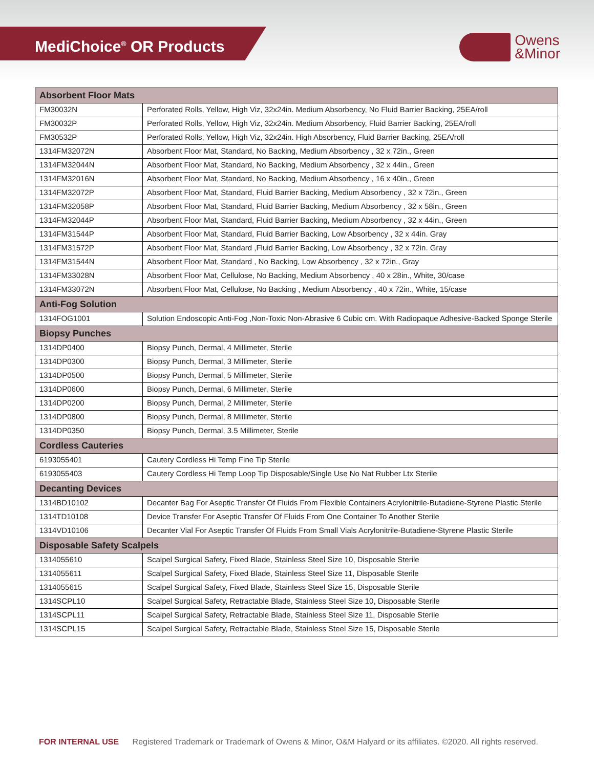MediChoice<sup>®</sup> OR Products
Owens
&Minor
| Absorbent Floor Mats | |
| --- | --- |
| FM30032N | Perforated Rolls, Yellow, High Viz, 32x24in. Medium Absorbency, No Fluid Barrier Backing, 25EA/roll |
| FM30032P | Perforated Rolls, Yellow, High Viz, 32x24in. Medium Absorbency, Fluid Barrier Backing, 25EA/roll |
| FM30532P | Perforated Rolls, Yellow, High Viz, 32x24in. High Absorbency, Fluid Barrier Backing, 25EA/roll |
| 1314FM32072N | Absorbent Floor Mat, Standard, No Backing, Medium Absorbency , 32 x 72in., Green |
| 1314FM32044N | Absorbent Floor Mat, Standard, No Backing, Medium Absorbency , 32 x 44in., Green |
| 1314FM32016N | Absorbent Floor Mat, Standard, No Backing, Medium Absorbency , 16 x 40in., Green |
| 1314FM32072P | Absorbent Floor Mat, Standard, Fluid Barrier Backing, Medium Absorbency , 32 x 72in., Green |
| 1314FM32058P | Absorbent Floor Mat, Standard, Fluid Barrier Backing, Medium Absorbency , 32 x 58in., Green |
| 1314FM32044P | Absorbent Floor Mat, Standard, Fluid Barrier Backing, Medium Absorbency , 32 x 44in., Green |
| 1314FM31544P | Absorbent Floor Mat, Standard, Fluid Barrier Backing, Low Absorbency , 32 x 44in. Gray |
| 1314FM31572P | Absorbent Floor Mat, Standard ,Fluid Barrier Backing, Low Absorbency , 32 x 72in. Gray |
| 1314FM31544N | Absorbent Floor Mat, Standard , No Backing, Low Absorbency , 32 x 72in., Gray |
| 1314FM33028N | Absorbent Floor Mat, Cellulose, No Backing, Medium Absorbency , 40 x 28in., White, 30/case |
| 1314FM33072N | Absorbent Floor Mat, Cellulose, No Backing , Medium Absorbency , 40 x 72in., White, 15/case |
| Anti-Fog Solution | |
| 1314FOG1001 | Solution Endoscopic Anti-Fog ,Non-Toxic Non-Abrasive 6 Cubic cm. With Radiopaque Adhesive-Backed Sponge Sterile |
| Biopsy Punches | |
| 1314DP0400 | Biopsy Punch, Dermal, 4 Millimeter, Sterile |
| 1314DP0300 | Biopsy Punch, Dermal, 3 Millimeter, Sterile |
| 1314DP0500 | Biopsy Punch, Dermal, 5 Millimeter, Sterile |
| 1314DP0600 | Biopsy Punch, Dermal, 6 Millimeter, Sterile |
| 1314DP0200 | Biopsy Punch, Dermal, 2 Millimeter, Sterile |
| 1314DP0800 | Biopsy Punch, Dermal, 8 Millimeter, Sterile |
| 1314DP0350 | Biopsy Punch, Dermal, 3.5 Millimeter, Sterile |
| Cordless Cauteries | |
| 6193055401 | Cautery Cordless Hi Temp Fine Tip Sterile |
| 6193055403 | Cautery Cordless Hi Temp Loop Tip Disposable/Single Use No Nat Rubber Ltx Sterile |
| Decanting Devices | |
| 1314BD10102 | Decanter Bag For Aseptic Transfer Of Fluids From Flexible Containers Acrylonitrile-Butadiene-Styrene Plastic Sterile |
| 1314TD10108 | Device Transfer For Aseptic Transfer Of Fluids From One Container To Another Sterile |
| 1314VD10106 | Decanter Vial For Aseptic Transfer Of Fluids From Small Vials Acrylonitrile-Butadiene-Styrene Plastic Sterile |
| Disposable Safety Scalpels | |
| 1314055610 | Scalpel Surgical Safety, Fixed Blade, Stainless Steel Size 10, Disposable Sterile |
| 1314055611 | Scalpel Surgical Safety, Fixed Blade, Stainless Steel Size 11, Disposable Sterile |
| 1314055615 | Scalpel Surgical Safety, Fixed Blade, Stainless Steel Size 15, Disposable Sterile |
| 1314SCPL10 | Scalpel Surgical Safety, Retractable Blade, Stainless Steel Size 10, Disposable Sterile |
| 1314SCPL11 | Scalpel Surgical Safety, Retractable Blade, Stainless Steel Size 11, Disposable Sterile |
| 1314SCPL15 | Scalpel Surgical Safety, Retractable Blade, Stainless Steel Size 15, Disposable Sterile |
FOR INTERNAL USE Registered Trademark or Trademark of Owens & Minor, O&M Halyard or its affiliates. ©2020. All rights reserved.